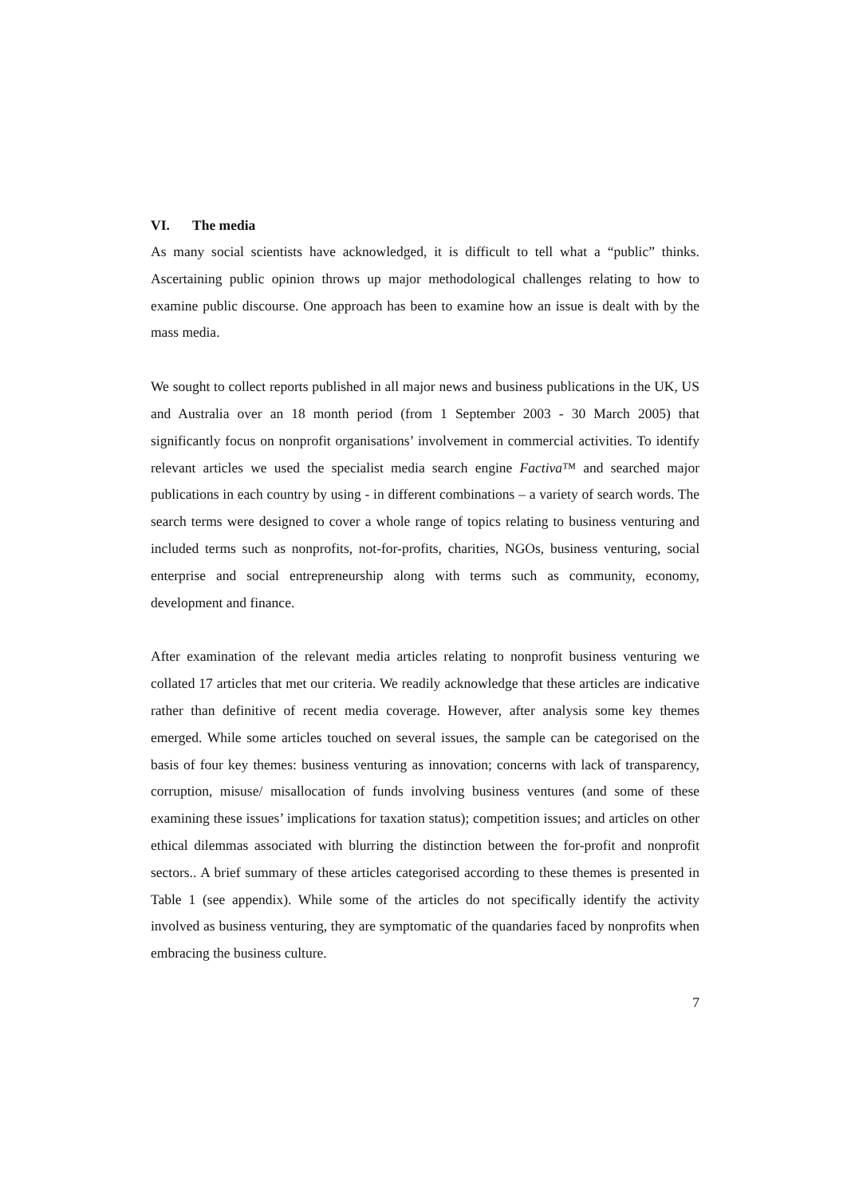VI. The media
As many social scientists have acknowledged, it is difficult to tell what a “public” thinks. Ascertaining public opinion throws up major methodological challenges relating to how to examine public discourse. One approach has been to examine how an issue is dealt with by the mass media.
We sought to collect reports published in all major news and business publications in the UK, US and Australia over an 18 month period (from 1 September 2003 - 30 March 2005) that significantly focus on nonprofit organisations’ involvement in commercial activities. To identify relevant articles we used the specialist media search engine Factiva™ and searched major publications in each country by using - in different combinations – a variety of search words. The search terms were designed to cover a whole range of topics relating to business venturing and included terms such as nonprofits, not-for-profits, charities, NGOs, business venturing, social enterprise and social entrepreneurship along with terms such as community, economy, development and finance.
After examination of the relevant media articles relating to nonprofit business venturing we collated 17 articles that met our criteria. We readily acknowledge that these articles are indicative rather than definitive of recent media coverage. However, after analysis some key themes emerged. While some articles touched on several issues, the sample can be categorised on the basis of four key themes: business venturing as innovation; concerns with lack of transparency, corruption, misuse/ misallocation of funds involving business ventures (and some of these examining these issues’ implications for taxation status); competition issues; and articles on other ethical dilemmas associated with blurring the distinction between the for-profit and nonprofit sectors.. A brief summary of these articles categorised according to these themes is presented in Table 1 (see appendix). While some of the articles do not specifically identify the activity involved as business venturing, they are symptomatic of the quandaries faced by nonprofits when embracing the business culture.
7